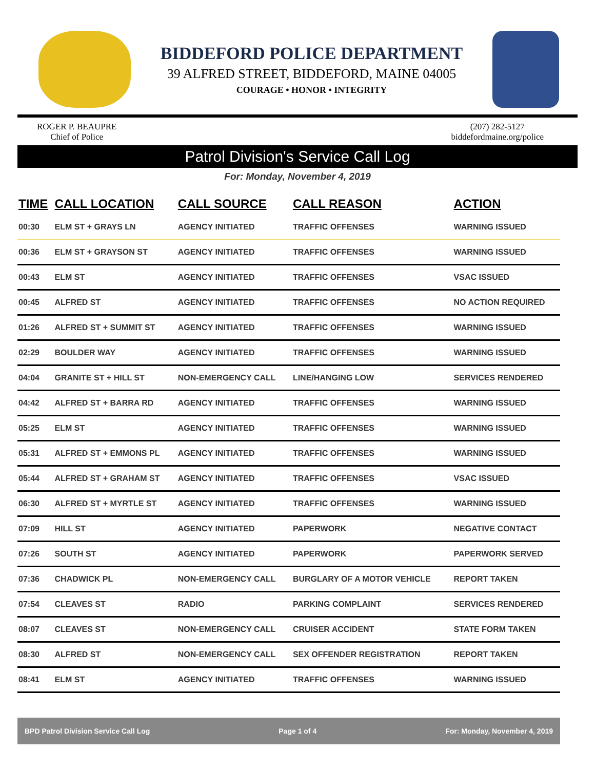BIDDEFORD POLICE DEPARTMENT
39 ALFRED STREET, BIDDEFORD, MAINE 04005
COURAGE • HONOR • INTEGRITY
ROGER P. BEAUPRE
Chief of Police
(207) 282-5127
biddefordmaine.org/police
Patrol Division's Service Call Log
For: Monday, November 4, 2019
| TIME | CALL LOCATION | CALL SOURCE | CALL REASON | ACTION |
| --- | --- | --- | --- | --- |
| 00:30 | ELM ST + GRAYS LN | AGENCY INITIATED | TRAFFIC OFFENSES | WARNING ISSUED |
| 00:36 | ELM ST + GRAYSON ST | AGENCY INITIATED | TRAFFIC OFFENSES | WARNING ISSUED |
| 00:43 | ELM ST | AGENCY INITIATED | TRAFFIC OFFENSES | VSAC ISSUED |
| 00:45 | ALFRED ST | AGENCY INITIATED | TRAFFIC OFFENSES | NO ACTION REQUIRED |
| 01:26 | ALFRED ST + SUMMIT ST | AGENCY INITIATED | TRAFFIC OFFENSES | WARNING ISSUED |
| 02:29 | BOULDER WAY | AGENCY INITIATED | TRAFFIC OFFENSES | WARNING ISSUED |
| 04:04 | GRANITE ST + HILL ST | NON-EMERGENCY CALL | LINE/HANGING LOW | SERVICES RENDERED |
| 04:42 | ALFRED ST + BARRA RD | AGENCY INITIATED | TRAFFIC OFFENSES | WARNING ISSUED |
| 05:25 | ELM ST | AGENCY INITIATED | TRAFFIC OFFENSES | WARNING ISSUED |
| 05:31 | ALFRED ST + EMMONS PL | AGENCY INITIATED | TRAFFIC OFFENSES | WARNING ISSUED |
| 05:44 | ALFRED ST + GRAHAM ST | AGENCY INITIATED | TRAFFIC OFFENSES | VSAC ISSUED |
| 06:30 | ALFRED ST + MYRTLE ST | AGENCY INITIATED | TRAFFIC OFFENSES | WARNING ISSUED |
| 07:09 | HILL ST | AGENCY INITIATED | PAPERWORK | NEGATIVE CONTACT |
| 07:26 | SOUTH ST | AGENCY INITIATED | PAPERWORK | PAPERWORK SERVED |
| 07:36 | CHADWICK PL | NON-EMERGENCY CALL | BURGLARY OF A MOTOR VEHICLE | REPORT TAKEN |
| 07:54 | CLEAVES ST | RADIO | PARKING COMPLAINT | SERVICES RENDERED |
| 08:07 | CLEAVES ST | NON-EMERGENCY CALL | CRUISER ACCIDENT | STATE FORM TAKEN |
| 08:30 | ALFRED ST | NON-EMERGENCY CALL | SEX OFFENDER REGISTRATION | REPORT TAKEN |
| 08:41 | ELM ST | AGENCY INITIATED | TRAFFIC OFFENSES | WARNING ISSUED |
BPD Patrol Division Service Call Log Page 1 of 4 For: Monday, November 4, 2019